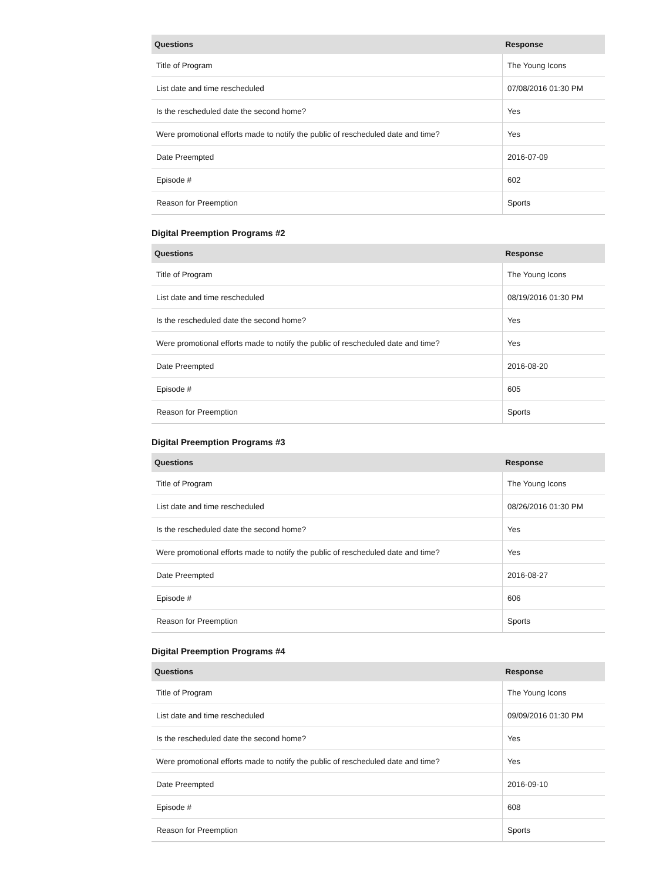| Questions | Response |
| --- | --- |
| Title of Program | The Young Icons |
| List date and time rescheduled | 07/08/2016 01:30 PM |
| Is the rescheduled date the second home? | Yes |
| Were promotional efforts made to notify the public of rescheduled date and time? | Yes |
| Date Preempted | 2016-07-09 |
| Episode # | 602 |
| Reason for Preemption | Sports |
Digital Preemption Programs #2
| Questions | Response |
| --- | --- |
| Title of Program | The Young Icons |
| List date and time rescheduled | 08/19/2016 01:30 PM |
| Is the rescheduled date the second home? | Yes |
| Were promotional efforts made to notify the public of rescheduled date and time? | Yes |
| Date Preempted | 2016-08-20 |
| Episode # | 605 |
| Reason for Preemption | Sports |
Digital Preemption Programs #3
| Questions | Response |
| --- | --- |
| Title of Program | The Young Icons |
| List date and time rescheduled | 08/26/2016 01:30 PM |
| Is the rescheduled date the second home? | Yes |
| Were promotional efforts made to notify the public of rescheduled date and time? | Yes |
| Date Preempted | 2016-08-27 |
| Episode # | 606 |
| Reason for Preemption | Sports |
Digital Preemption Programs #4
| Questions | Response |
| --- | --- |
| Title of Program | The Young Icons |
| List date and time rescheduled | 09/09/2016 01:30 PM |
| Is the rescheduled date the second home? | Yes |
| Were promotional efforts made to notify the public of rescheduled date and time? | Yes |
| Date Preempted | 2016-09-10 |
| Episode # | 608 |
| Reason for Preemption | Sports |